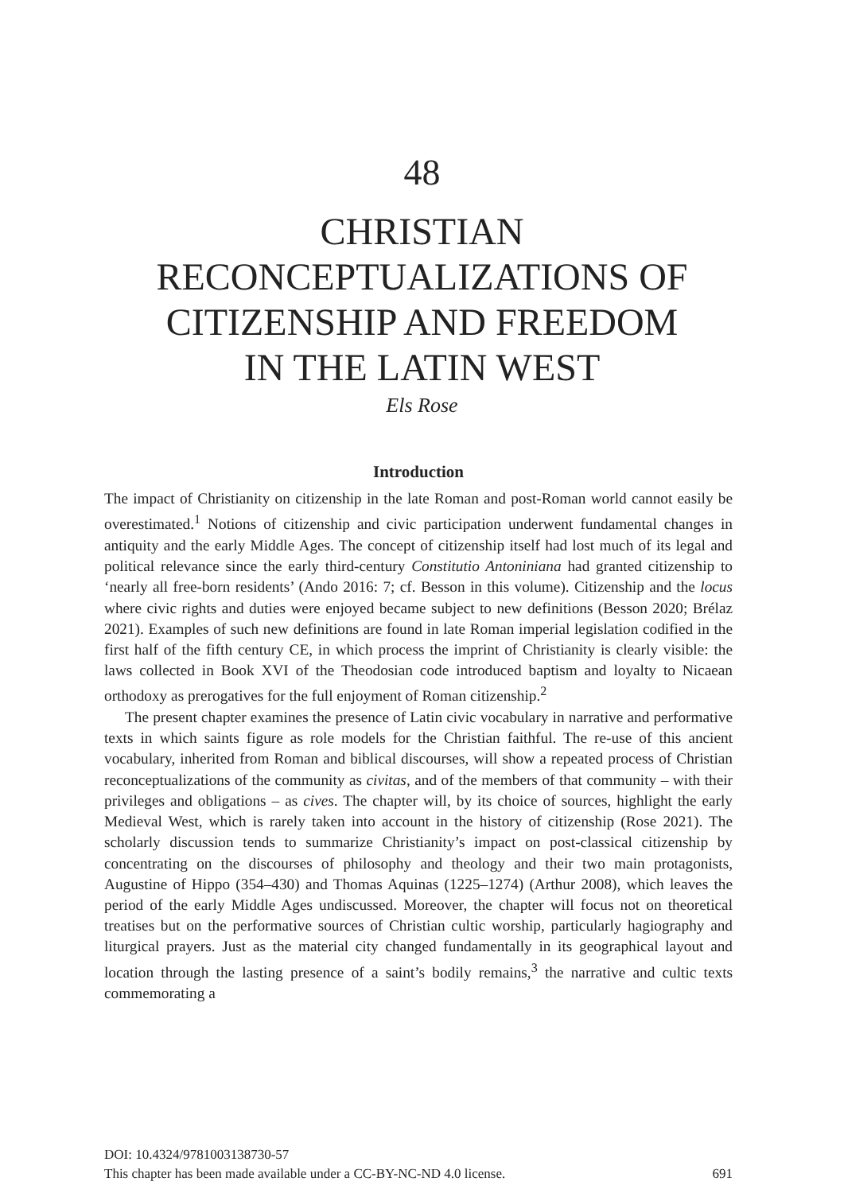48
CHRISTIAN
RECONCEPTUALIZATIONS OF
CITIZENSHIP AND FREEDOM
IN THE LATIN WEST
Els Rose
Introduction
The impact of Christianity on citizenship in the late Roman and post-Roman world cannot easily be overestimated.<sup>1</sup> Notions of citizenship and civic participation underwent fundamental changes in antiquity and the early Middle Ages. The concept of citizenship itself had lost much of its legal and political relevance since the early third-century Constitutio Antoniniana had granted citizenship to ‘nearly all free-born residents’ (Ando 2016: 7; cf. Besson in this volume). Citizenship and the locus where civic rights and duties were enjoyed became subject to new definitions (Besson 2020; Brélaz 2021). Examples of such new definitions are found in late Roman imperial legislation codified in the first half of the fifth century CE, in which process the imprint of Christianity is clearly visible: the laws collected in Book XVI of the Theodosian code introduced baptism and loyalty to Nicaean orthodoxy as prerogatives for the full enjoyment of Roman citizenship.<sup>2</sup>
The present chapter examines the presence of Latin civic vocabulary in narrative and performative texts in which saints figure as role models for the Christian faithful. The re-use of this ancient vocabulary, inherited from Roman and biblical discourses, will show a repeated process of Christian reconceptualizations of the community as civitas, and of the members of that community – with their privileges and obligations – as cives. The chapter will, by its choice of sources, highlight the early Medieval West, which is rarely taken into account in the history of citizenship (Rose 2021). The scholarly discussion tends to summarize Christianity’s impact on post-classical citizenship by concentrating on the discourses of philosophy and theology and their two main protagonists, Augustine of Hippo (354–430) and Thomas Aquinas (1225–1274) (Arthur 2008), which leaves the period of the early Middle Ages undiscussed. Moreover, the chapter will focus not on theoretical treatises but on the performative sources of Christian cultic worship, particularly hagiography and liturgical prayers. Just as the material city changed fundamentally in its geographical layout and location through the lasting presence of a saint’s bodily remains,<sup>3</sup> the narrative and cultic texts commemorating a
DOI: 10.4324/9781003138730-57
This chapter has been made available under a CC-BY-NC-ND 4.0 license. 691